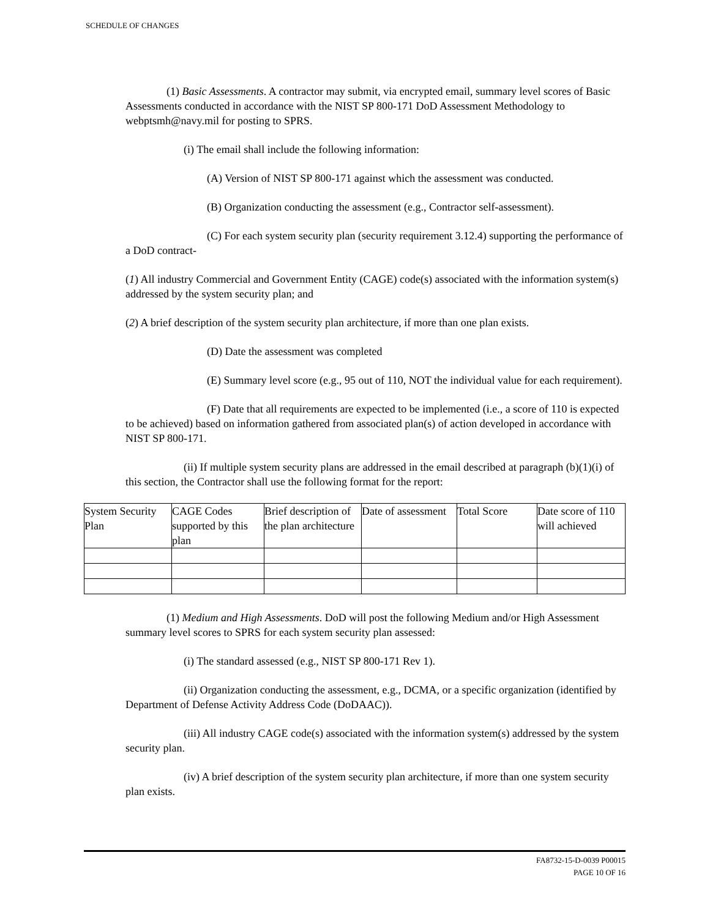SCHEDULE OF CHANGES
(1) Basic Assessments. A contractor may submit, via encrypted email, summary level scores of Basic Assessments conducted in accordance with the NIST SP 800-171 DoD Assessment Methodology to webptsmh@navy.mil for posting to SPRS.
(i) The email shall include the following information:
(A) Version of NIST SP 800-171 against which the assessment was conducted.
(B) Organization conducting the assessment (e.g., Contractor self-assessment).
(C) For each system security plan (security requirement 3.12.4) supporting the performance of a DoD contract-
(1) All industry Commercial and Government Entity (CAGE) code(s) associated with the information system(s) addressed by the system security plan; and
(2) A brief description of the system security plan architecture, if more than one plan exists.
(D) Date the assessment was completed
(E) Summary level score (e.g., 95 out of 110, NOT the individual value for each requirement).
(F) Date that all requirements are expected to be implemented (i.e., a score of 110 is expected to be achieved) based on information gathered from associated plan(s) of action developed in accordance with NIST SP 800-171.
(ii) If multiple system security plans are addressed in the email described at paragraph (b)(1)(i) of this section, the Contractor shall use the following format for the report:
| System Security Plan | CAGE Codes supported by this plan | Brief description of the plan architecture | Date of assessment | Total Score | Date score of 110 will achieved |
(1) Medium and High Assessments. DoD will post the following Medium and/or High Assessment summary level scores to SPRS for each system security plan assessed:
(i) The standard assessed (e.g., NIST SP 800-171 Rev 1).
(ii) Organization conducting the assessment, e.g., DCMA, or a specific organization (identified by Department of Defense Activity Address Code (DoDAAC)).
(iii) All industry CAGE code(s) associated with the information system(s) addressed by the system security plan.
(iv) A brief description of the system security plan architecture, if more than one system security plan exists.
FA8732-15-D-0039 P00015
PAGE 10 OF 16